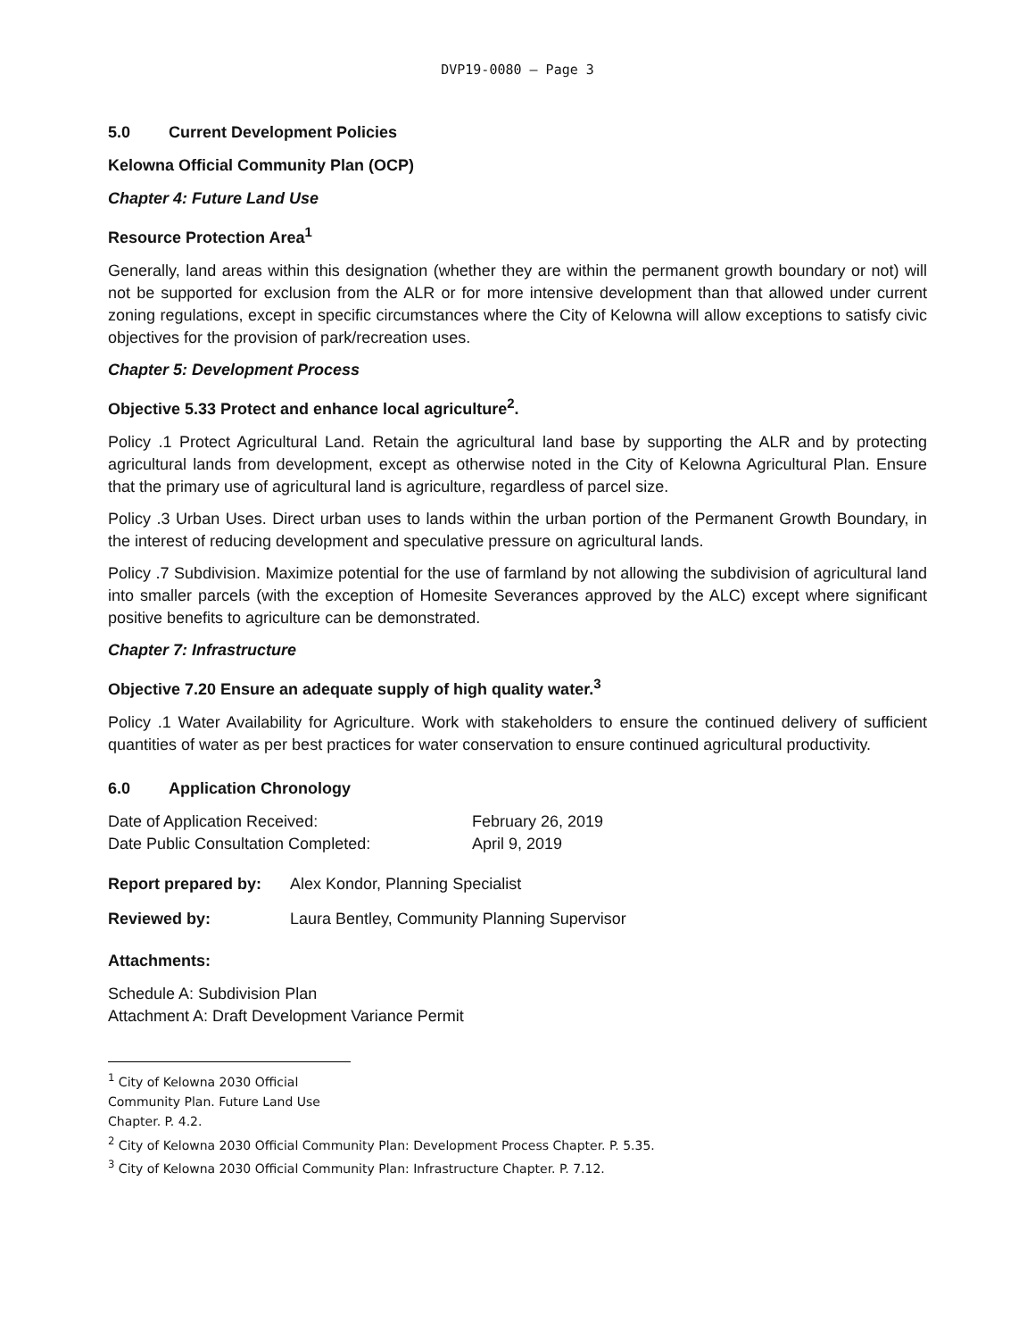DVP19-0080 – Page 3
5.0 Current Development Policies
Kelowna Official Community Plan (OCP)
Chapter 4: Future Land Use
Resource Protection Area<sup>1</sup>
Generally, land areas within this designation (whether they are within the permanent growth boundary or not) will not be supported for exclusion from the ALR or for more intensive development than that allowed under current zoning regulations, except in specific circumstances where the City of Kelowna will allow exceptions to satisfy civic objectives for the provision of park/recreation uses.
Chapter 5: Development Process
Objective 5.33 Protect and enhance local agriculture<sup>2</sup>.
Policy .1 Protect Agricultural Land. Retain the agricultural land base by supporting the ALR and by protecting agricultural lands from development, except as otherwise noted in the City of Kelowna Agricultural Plan. Ensure that the primary use of agricultural land is agriculture, regardless of parcel size.
Policy .3 Urban Uses. Direct urban uses to lands within the urban portion of the Permanent Growth Boundary, in the interest of reducing development and speculative pressure on agricultural lands.
Policy .7 Subdivision. Maximize potential for the use of farmland by not allowing the subdivision of agricultural land into smaller parcels (with the exception of Homesite Severances approved by the ALC) except where significant positive benefits to agriculture can be demonstrated.
Chapter 7: Infrastructure
Objective 7.20 Ensure an adequate supply of high quality water.<sup>3</sup>
Policy .1 Water Availability for Agriculture. Work with stakeholders to ensure the continued delivery of sufficient quantities of water as per best practices for water conservation to ensure continued agricultural productivity.
6.0 Application Chronology
Date of Application Received: February 26, 2019
Date Public Consultation Completed: April 9, 2019
Report prepared by: Alex Kondor, Planning Specialist
Reviewed by: Laura Bentley, Community Planning Supervisor
Attachments:
Schedule A: Subdivision Plan
Attachment A: Draft Development Variance Permit
<sup>1</sup> City of Kelowna 2030 Official Community Plan. Future Land Use Chapter. P. 4.2.
<sup>2</sup> City of Kelowna 2030 Official Community Plan: Development Process Chapter. P. 5.35.
<sup>3</sup> City of Kelowna 2030 Official Community Plan: Infrastructure Chapter. P. 7.12.